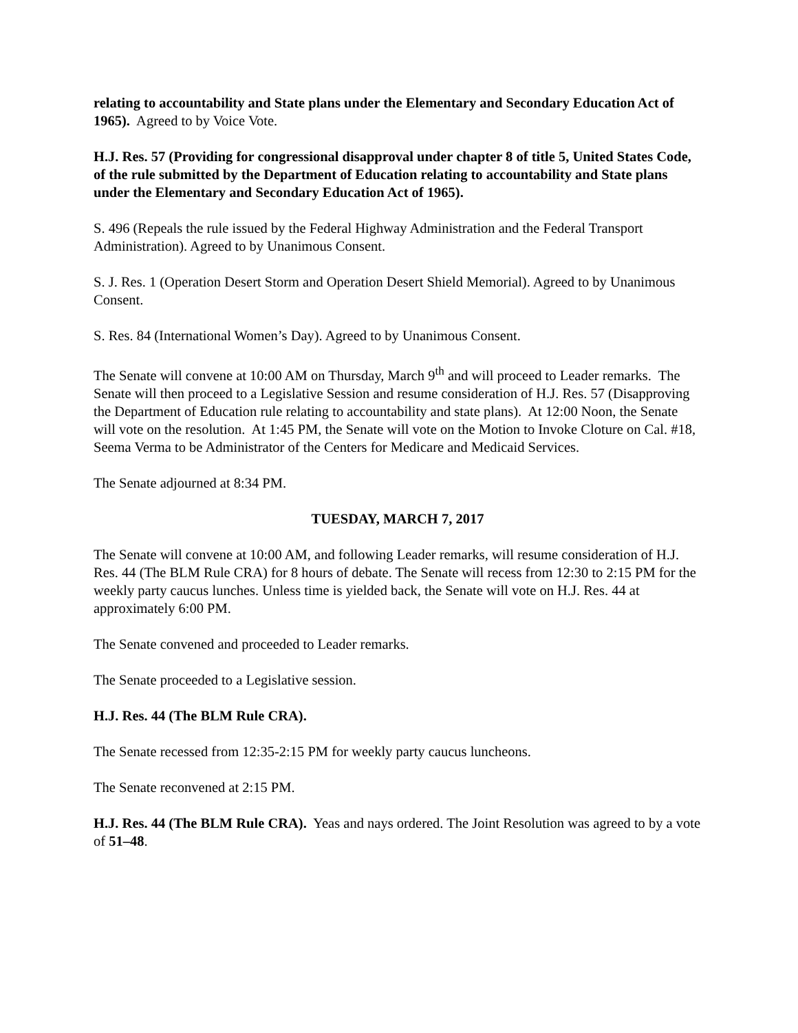relating to accountability and State plans under the Elementary and Secondary Education Act of 1965). Agreed to by Voice Vote.
H.J. Res. 57 (Providing for congressional disapproval under chapter 8 of title 5, United States Code, of the rule submitted by the Department of Education relating to accountability and State plans under the Elementary and Secondary Education Act of 1965).
S. 496 (Repeals the rule issued by the Federal Highway Administration and the Federal Transport Administration). Agreed to by Unanimous Consent.
S. J. Res. 1 (Operation Desert Storm and Operation Desert Shield Memorial). Agreed to by Unanimous Consent.
S. Res. 84 (International Women’s Day). Agreed to by Unanimous Consent.
The Senate will convene at 10:00 AM on Thursday, March 9<sup>th</sup> and will proceed to Leader remarks. The Senate will then proceed to a Legislative Session and resume consideration of H.J. Res. 57 (Disapproving the Department of Education rule relating to accountability and state plans). At 12:00 Noon, the Senate will vote on the resolution. At 1:45 PM, the Senate will vote on the Motion to Invoke Cloture on Cal. #18, Seema Verma to be Administrator of the Centers for Medicare and Medicaid Services.
The Senate adjourned at 8:34 PM.
TUESDAY, MARCH 7, 2017
The Senate will convene at 10:00 AM, and following Leader remarks, will resume consideration of H.J. Res. 44 (The BLM Rule CRA) for 8 hours of debate. The Senate will recess from 12:30 to 2:15 PM for the weekly party caucus lunches. Unless time is yielded back, the Senate will vote on H.J. Res. 44 at approximately 6:00 PM.
The Senate convened and proceeded to Leader remarks.
The Senate proceeded to a Legislative session.
H.J. Res. 44 (The BLM Rule CRA).
The Senate recessed from 12:35-2:15 PM for weekly party caucus luncheons.
The Senate reconvened at 2:15 PM.
H.J. Res. 44 (The BLM Rule CRA). Yeas and nays ordered. The Joint Resolution was agreed to by a vote of 51–48.